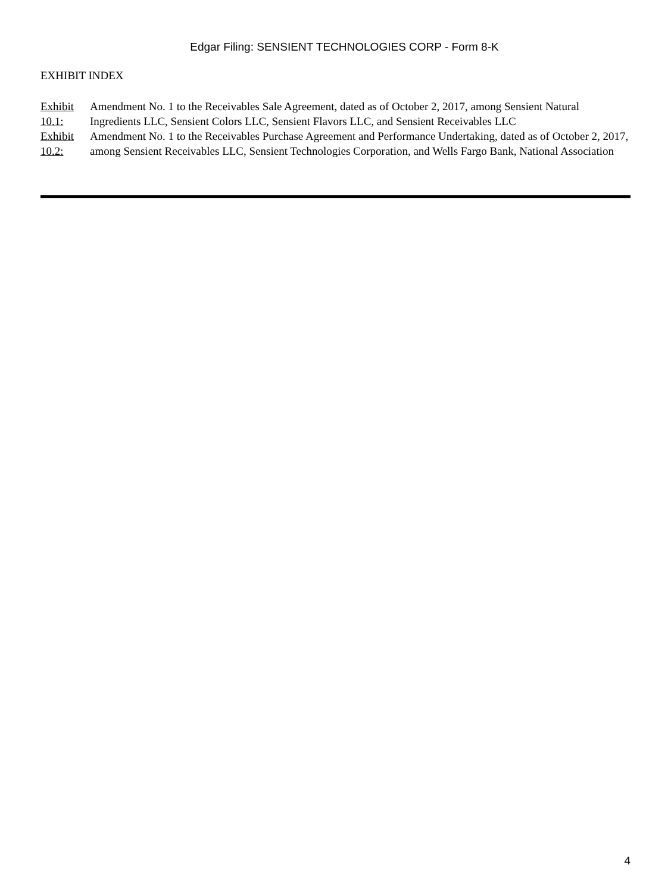Edgar Filing: SENSIENT TECHNOLOGIES CORP - Form 8-K
EXHIBIT INDEX
| Exhibit 10.1: | Amendment No. 1 to the Receivables Sale Agreement, dated as of October 2, 2017, among Sensient Natural Ingredients LLC, Sensient Colors LLC, Sensient Flavors LLC, and Sensient Receivables LLC |
| Exhibit 10.2: | Amendment No. 1 to the Receivables Purchase Agreement and Performance Undertaking, dated as of October 2, 2017, among Sensient Receivables LLC, Sensient Technologies Corporation, and Wells Fargo Bank, National Association |
4